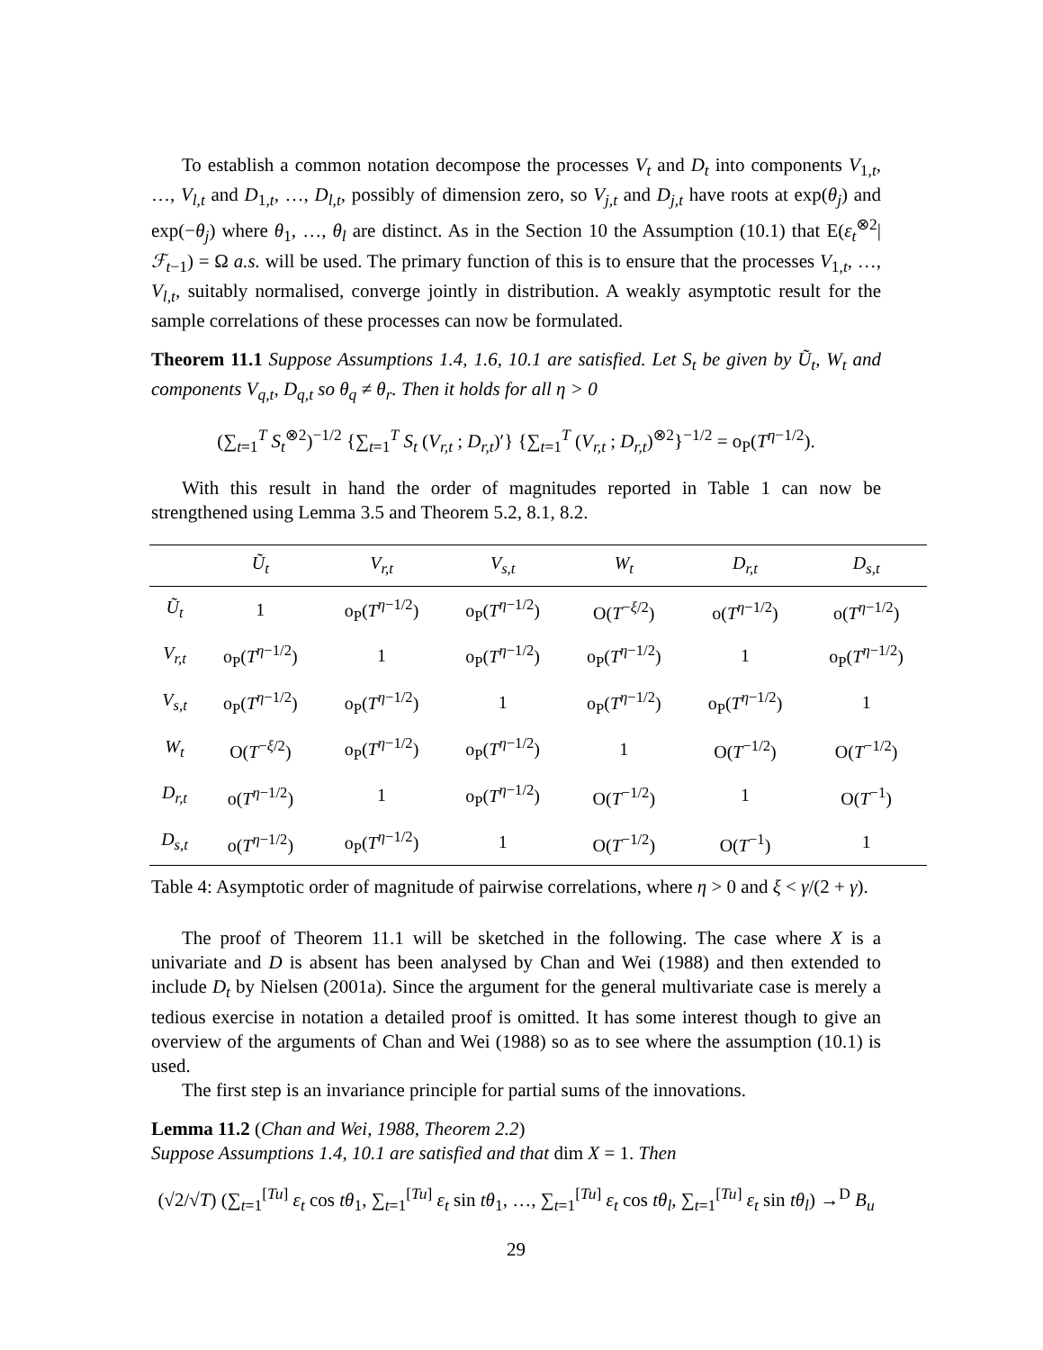To establish a common notation decompose the processes V<sub>t</sub> and D<sub>t</sub> into components V<sub>1,t</sub>, …, V<sub>l,t</sub> and D<sub>1,t</sub>, …, D<sub>l,t</sub>, possibly of dimension zero, so V<sub>j,t</sub> and D<sub>j,t</sub> have roots at exp(θ<sub>j</sub>) and exp(−θ<sub>j</sub>) where θ<sub>1</sub>, …, θ<sub>l</sub> are distinct. As in the Section 10 the Assumption (10.1) that E(ε<sub>t</sub><sup>⊗2</sup>|ℱ<sub>t−1</sub>) = Ω a.s. will be used. The primary function of this is to ensure that the processes V<sub>1,t</sub>, …, V<sub>l,t</sub>, suitably normalised, converge jointly in distribution. A weakly asymptotic result for the sample correlations of these processes can now be formulated.
Theorem 11.1 Suppose Assumptions 1.4, 1.6, 10.1 are satisfied. Let S<sub>t</sub> be given by Ũ<sub>t</sub>, W<sub>t</sub> and components V<sub>q,t</sub>, D<sub>q,t</sub> so θ<sub>q</sub> ≠ θ<sub>r</sub>. Then it holds for all η > 0
(∑<sub>t=1</sub><sup>T</sup> S<sub>t</sub><sup>⊗2</sup>)<sup>−1/2</sup> {∑<sub>t=1</sub><sup>T</sup> S<sub>t</sub> (V<sub>r,t</sub> ; D<sub>r,t</sub>)′} {∑<sub>t=1</sub><sup>T</sup> (V<sub>r,t</sub> ; D<sub>r,t</sub>)<sup>⊗2</sup>}<sup>−1/2</sup> = o<sub>P</sub>(T<sup>η−1/2</sup>).
With this result in hand the order of magnitudes reported in Table 1 can now be strengthened using Lemma 3.5 and Theorem 5.2, 8.1, 8.2.
| | Ũ<sub>t</sub> | V<sub>r,t</sub> | V<sub>s,t</sub> | W<sub>t</sub> | D<sub>r,t</sub> | D<sub>s,t</sub> |
| --- | --- | --- | --- | --- | --- | --- |
| Ũ<sub>t</sub> | 1 | o<sub>P</sub>( T<sup>η−1/2</sup>) | o<sub>P</sub>( T<sup>η−1/2</sup>) | O( T<sup>−ξ/2</sup>) | o( T<sup>η−1/2</sup>) | o( T<sup>η−1/2</sup>) |
| V<sub>r,t</sub> | o<sub>P</sub>( T<sup>η−1/2</sup>) | 1 | o<sub>P</sub>( T<sup>η−1/2</sup>) | o<sub>P</sub>( T<sup>η−1/2</sup>) | 1 | o<sub>P</sub>( T<sup>η−1/2</sup>) |
| V<sub>s,t</sub> | o<sub>P</sub>( T<sup>η−1/2</sup>) | o<sub>P</sub>( T<sup>η−1/2</sup>) | 1 | o<sub>P</sub>( T<sup>η−1/2</sup>) | o<sub>P</sub>( T<sup>η−1/2</sup>) | 1 |
| W<sub>t</sub> | O( T<sup>−ξ/2</sup>) | o<sub>P</sub>( T<sup>η−1/2</sup>) | o<sub>P</sub>( T<sup>η−1/2</sup>) | 1 | O( T<sup>−1/2</sup>) | O( T<sup>−1/2</sup>) |
| D<sub>r,t</sub> | o( T<sup>η−1/2</sup>) | 1 | o<sub>P</sub>( T<sup>η−1/2</sup>) | O( T<sup>−1/2</sup>) | 1 | O( T<sup>−1</sup>) |
| D<sub>s,t</sub> | o( T<sup>η−1/2</sup>) | o<sub>P</sub>( T<sup>η−1/2</sup>) | 1 | O( T<sup>−1/2</sup>) | O( T<sup>−1</sup>) | 1 |
Table 4: Asymptotic order of magnitude of pairwise correlations, where η > 0 and ξ < γ/(2 + γ).
The proof of Theorem 11.1 will be sketched in the following. The case where X is a univariate and D is absent has been analysed by Chan and Wei (1988) and then extended to include D<sub>t</sub> by Nielsen (2001a). Since the argument for the general multivariate case is merely a tedious exercise in notation a detailed proof is omitted. It has some interest though to give an overview of the arguments of Chan and Wei (1988) so as to see where the assumption (10.1) is used.
The first step is an invariance principle for partial sums of the innovations.
Lemma 11.2 (Chan and Wei, 1988, Theorem 2.2)
Suppose Assumptions 1.4, 10.1 are satisfied and that dim X = 1. Then
(√2/√T) (∑<sub>t=1</sub><sup>[Tu]</sup> ε<sub>t</sub> cos tθ<sub>1</sub>, ∑<sub>t=1</sub><sup>[Tu]</sup> ε<sub>t</sub> sin tθ<sub>1</sub>, …, ∑<sub>t=1</sub><sup>[Tu]</sup> ε<sub>t</sub> cos tθ<sub>l</sub>, ∑<sub>t=1</sub><sup>[Tu]</sup> ε<sub>t</sub> sin tθ<sub>l</sub>) →<sup>D</sup> B<sub>u</sub>
29